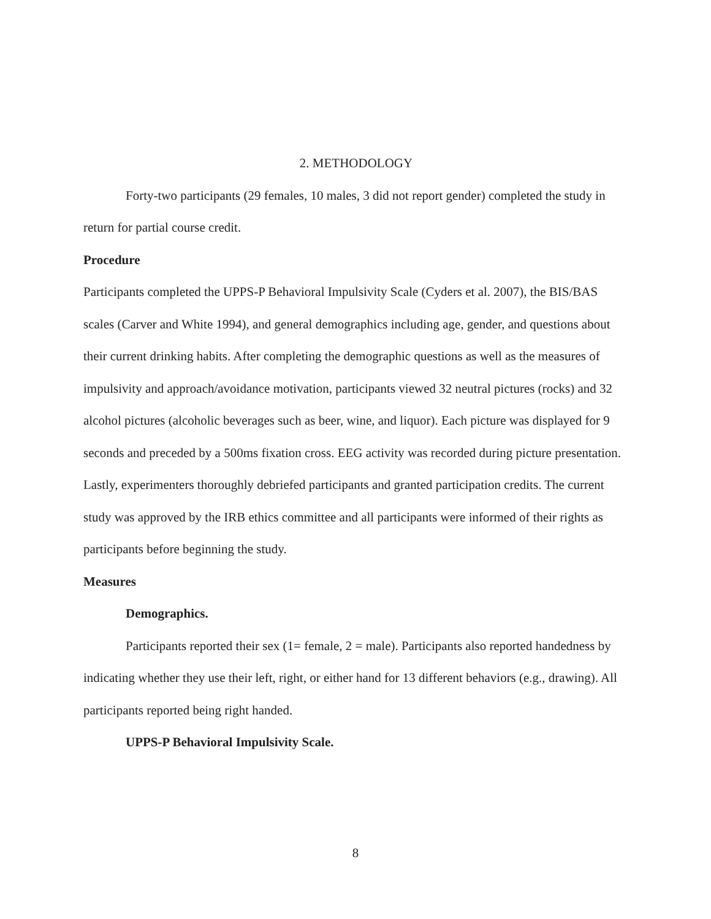2. METHODOLOGY
Forty-two participants (29 females, 10 males, 3 did not report gender) completed the study in return for partial course credit.
Procedure
Participants completed the UPPS-P Behavioral Impulsivity Scale (Cyders et al. 2007), the BIS/BAS scales (Carver and White 1994), and general demographics including age, gender, and questions about their current drinking habits. After completing the demographic questions as well as the measures of impulsivity and approach/avoidance motivation, participants viewed 32 neutral pictures (rocks) and 32 alcohol pictures (alcoholic beverages such as beer, wine, and liquor). Each picture was displayed for 9 seconds and preceded by a 500ms fixation cross. EEG activity was recorded during picture presentation. Lastly, experimenters thoroughly debriefed participants and granted participation credits. The current study was approved by the IRB ethics committee and all participants were informed of their rights as participants before beginning the study.
Measures
Demographics.
Participants reported their sex (1= female, 2 = male). Participants also reported handedness by indicating whether they use their left, right, or either hand for 13 different behaviors (e.g., drawing). All participants reported being right handed.
UPPS-P Behavioral Impulsivity Scale.
8